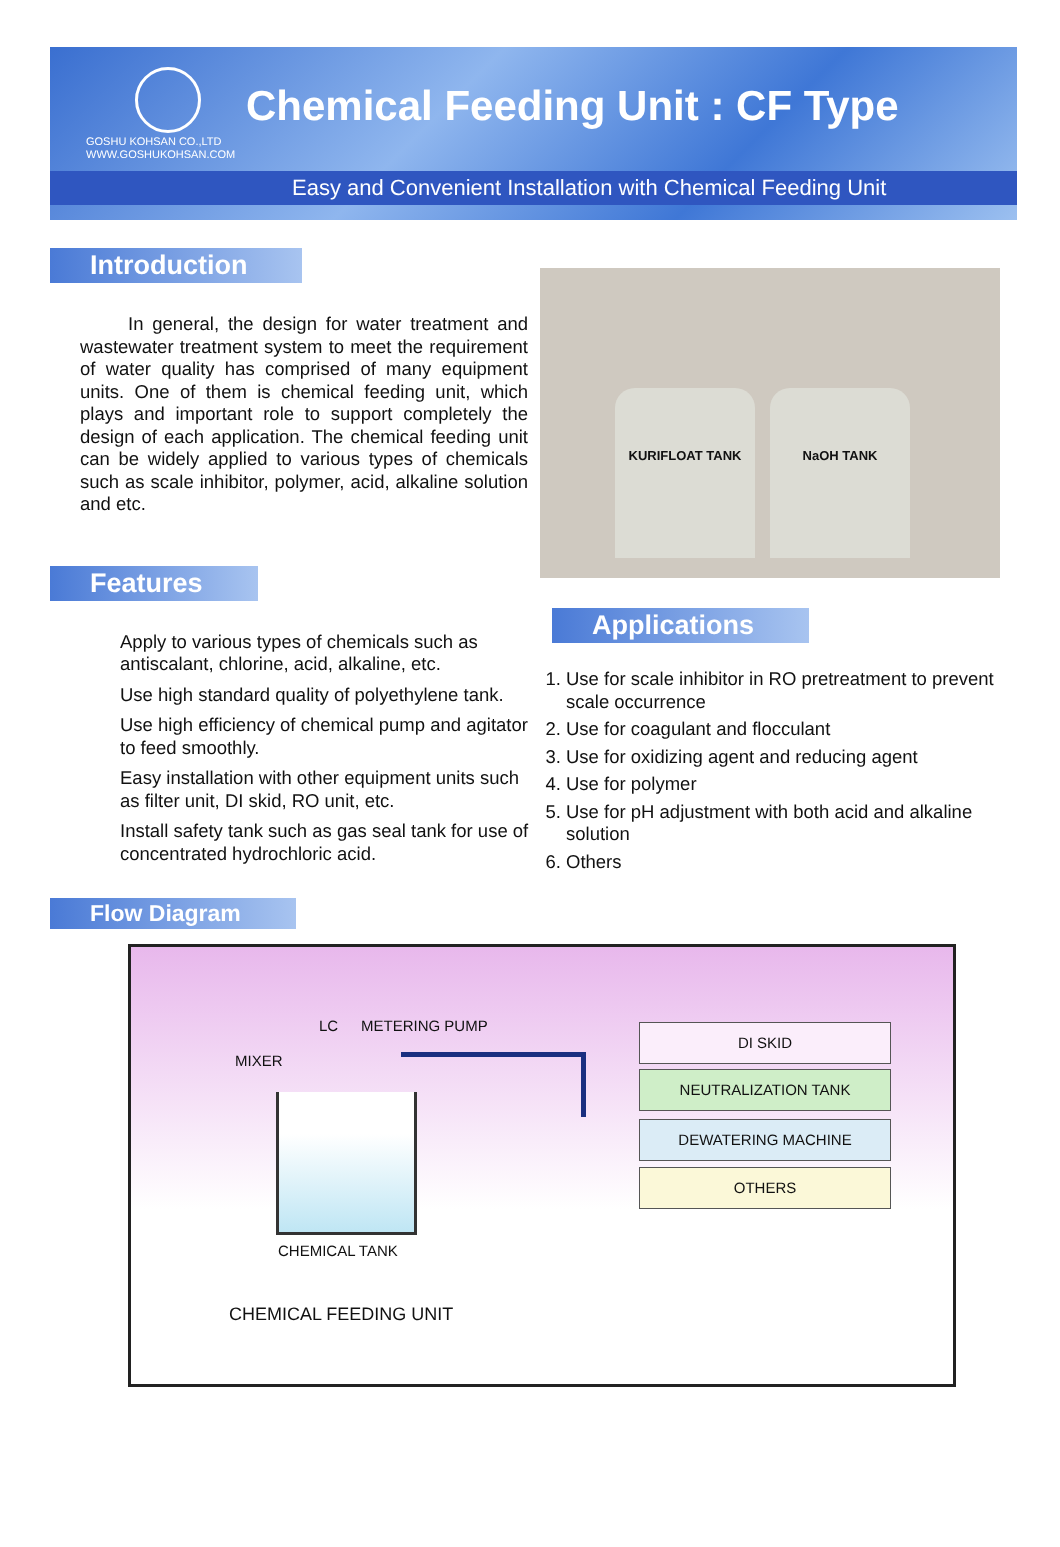GOSHU KOHSAN CO.,LTD
WWW.GOSHUKOHSAN.COM
Chemical Feeding Unit : CF Type
Easy and Convenient Installation with Chemical Feeding Unit
Introduction
In general, the design for water treatment and wastewater treatment system to meet the requirement of water quality has comprised of many equipment units. One of them is chemical feeding unit, which plays and important role to support completely the design of each application. The chemical feeding unit can be widely applied to various types of chemicals such as scale inhibitor, polymer, acid, alkaline solution and etc.
Features
Apply to various types of chemicals such as antiscalant, chlorine, acid, alkaline, etc.
Use high standard quality of polyethylene tank.
Use high efficiency of chemical pump and agitator to feed smoothly.
Easy installation with other equipment units such as filter unit, DI skid, RO unit, etc.
Install safety tank such as gas seal tank for use of concentrated hydrochloric acid.
KURIFLOAT TANK NaOH TANK
Applications
1. Use for scale inhibitor in RO pretreatment to prevent scale occurrence
2. Use for coagulant and flocculant
3. Use for oxidizing agent and reducing agent
4. Use for polymer
5. Use for pH adjustment with both acid and alkaline solution
6. Others
Flow Diagram
LC METERING PUMP
MIXER
CHEMICAL TANK
CHEMICAL FEEDING UNIT
DI SKID
NEUTRALIZATION TANK
DEWATERING MACHINE
OTHERS